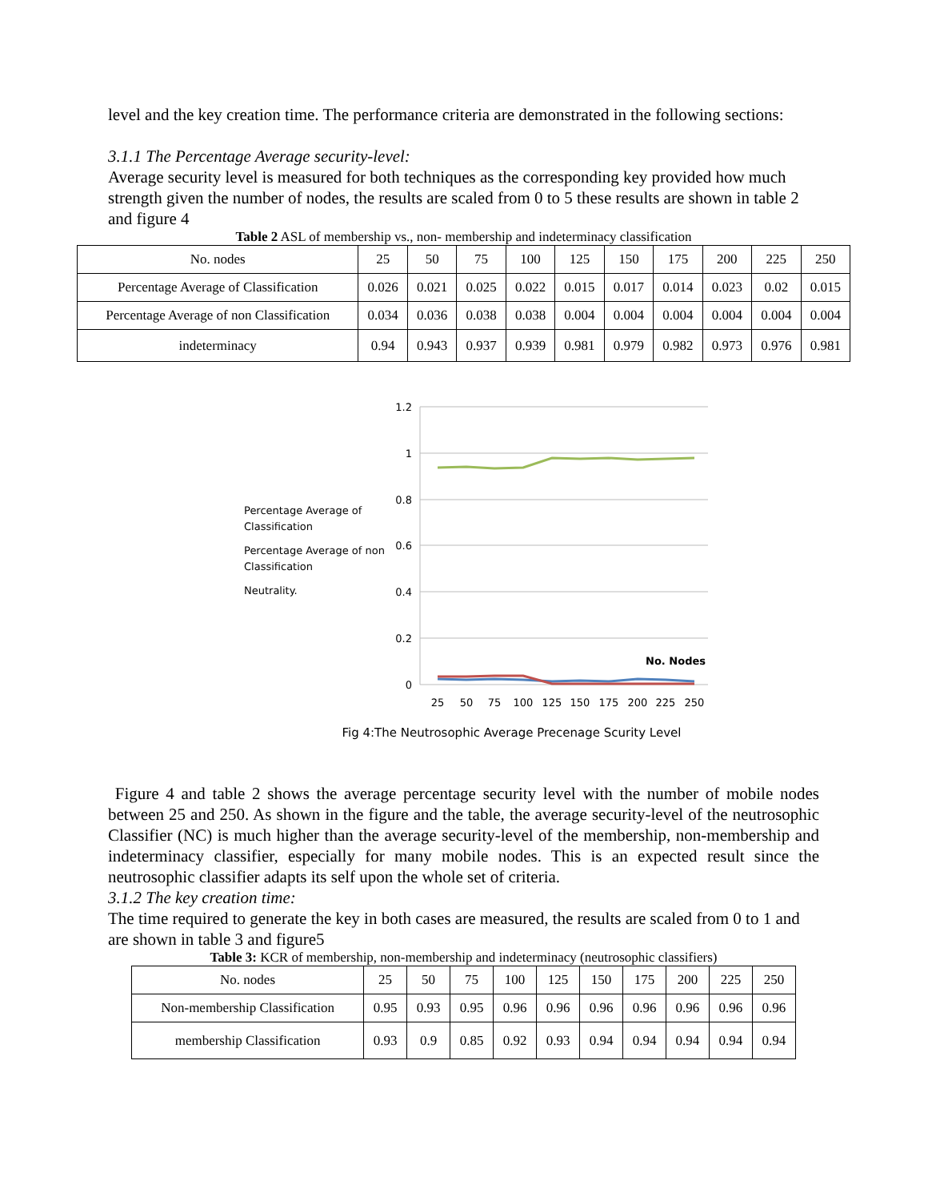level and the key creation time. The performance criteria are demonstrated in the following sections:
3.1.1 The Percentage Average security-level:
Average security level is measured for both techniques as the corresponding key provided how much strength given the number of nodes, the results are scaled from 0 to 5 these results are shown in table 2 and figure 4
Table 2 ASL of membership vs., non- membership and indeterminacy classification
| No. nodes | 25 | 50 | 75 | 100 | 125 | 150 | 175 | 200 | 225 | 250 |
| Percentage Average of Classification | 0.026 | 0.021 | 0.025 | 0.022 | 0.015 | 0.017 | 0.014 | 0.023 | 0.02 | 0.015 |
| Percentage Average of non Classification | 0.034 | 0.036 | 0.038 | 0.038 | 0.004 | 0.004 | 0.004 | 0.004 | 0.004 | 0.004 |
| indeterminacy | 0.94 | 0.943 | 0.937 | 0.939 | 0.981 | 0.979 | 0.982 | 0.973 | 0.976 | 0.981 |
Percentage Average of Classification
Percentage Average of non Classification
Neutrality.
1.2
1
0.8
0.6
0.4
0.2
0
No. Nodes
25
50
75
100
125
150
175
200
225
250
Fig 4:The Neutrosophic Average Precenage Scurity Level
Figure 4 and table 2 shows the average percentage security level with the number of mobile nodes between 25 and 250. As shown in the figure and the table, the average security-level of the neutrosophic Classifier (NC) is much higher than the average security-level of the membership, non-membership and indeterminacy classifier, especially for many mobile nodes. This is an expected result since the neutrosophic classifier adapts its self upon the whole set of criteria.
3.1.2 The key creation time:
The time required to generate the key in both cases are measured, the results are scaled from 0 to 1 and are shown in table 3 and figure5
Table 3: KCR of membership, non-membership and indeterminacy (neutrosophic classifiers)
| No. nodes | 25 | 50 | 75 | 100 | 125 | 150 | 175 | 200 | 225 | 250 |
| Non-membership Classification | 0.95 | 0.93 | 0.95 | 0.96 | 0.96 | 0.96 | 0.96 | 0.96 | 0.96 | 0.96 |
| membership Classification | 0.93 | 0.9 | 0.85 | 0.92 | 0.93 | 0.94 | 0.94 | 0.94 | 0.94 | 0.94 |